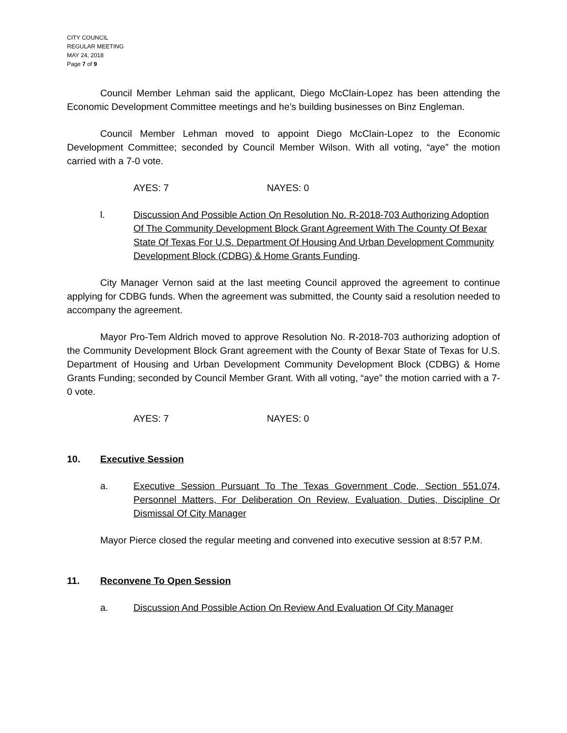CITY COUNCIL
REGULAR MEETING
MAY 24, 2018
Page 7 of 9
Council Member Lehman said the applicant, Diego McClain-Lopez has been attending the Economic Development Committee meetings and he’s building businesses on Binz Engleman.
Council Member Lehman moved to appoint Diego McClain-Lopez to the Economic Development Committee; seconded by Council Member Wilson. With all voting, “aye” the motion carried with a 7-0 vote.
AYES: 7 NAYES: 0
l. Discussion And Possible Action On Resolution No. R-2018-703 Authorizing Adoption Of The Community Development Block Grant Agreement With The County Of Bexar State Of Texas For U.S. Department Of Housing And Urban Development Community Development Block (CDBG) & Home Grants Funding.
City Manager Vernon said at the last meeting Council approved the agreement to continue applying for CDBG funds. When the agreement was submitted, the County said a resolution needed to accompany the agreement.
Mayor Pro-Tem Aldrich moved to approve Resolution No. R-2018-703 authorizing adoption of the Community Development Block Grant agreement with the County of Bexar State of Texas for U.S. Department of Housing and Urban Development Community Development Block (CDBG) & Home Grants Funding; seconded by Council Member Grant. With all voting, “aye” the motion carried with a 7-0 vote.
AYES: 7 NAYES: 0
10. Executive Session
a. Executive Session Pursuant To The Texas Government Code, Section 551.074, Personnel Matters, For Deliberation On Review, Evaluation, Duties, Discipline Or Dismissal Of City Manager
Mayor Pierce closed the regular meeting and convened into executive session at 8:57 P.M.
11. Reconvene To Open Session
a. Discussion And Possible Action On Review And Evaluation Of City Manager